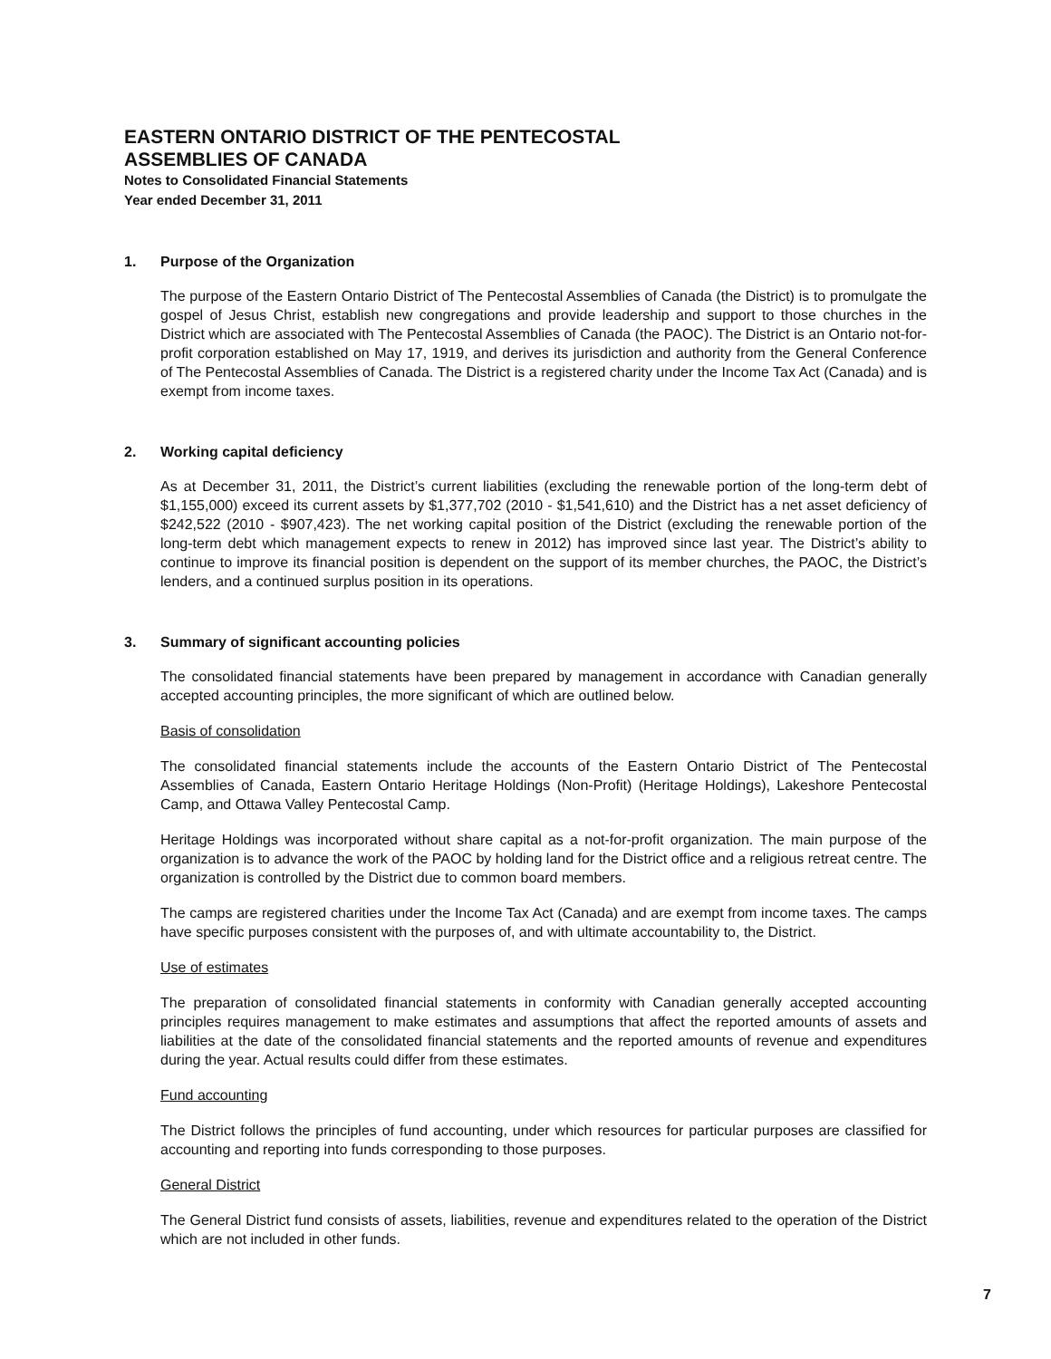EASTERN ONTARIO DISTRICT OF THE PENTECOSTAL
ASSEMBLIES OF CANADA
Notes to Consolidated Financial Statements
Year ended December 31, 2011
1. Purpose of the Organization
The purpose of the Eastern Ontario District of The Pentecostal Assemblies of Canada (the District) is to promulgate the gospel of Jesus Christ, establish new congregations and provide leadership and support to those churches in the District which are associated with The Pentecostal Assemblies of Canada (the PAOC). The District is an Ontario not-for-profit corporation established on May 17, 1919, and derives its jurisdiction and authority from the General Conference of The Pentecostal Assemblies of Canada. The District is a registered charity under the Income Tax Act (Canada) and is exempt from income taxes.
2. Working capital deficiency
As at December 31, 2011, the District’s current liabilities (excluding the renewable portion of the long-term debt of $1,155,000) exceed its current assets by $1,377,702 (2010 - $1,541,610) and the District has a net asset deficiency of $242,522 (2010 - $907,423). The net working capital position of the District (excluding the renewable portion of the long-term debt which management expects to renew in 2012) has improved since last year. The District’s ability to continue to improve its financial position is dependent on the support of its member churches, the PAOC, the District’s lenders, and a continued surplus position in its operations.
3. Summary of significant accounting policies
The consolidated financial statements have been prepared by management in accordance with Canadian generally accepted accounting principles, the more significant of which are outlined below.
Basis of consolidation
The consolidated financial statements include the accounts of the Eastern Ontario District of The Pentecostal Assemblies of Canada, Eastern Ontario Heritage Holdings (Non-Profit) (Heritage Holdings), Lakeshore Pentecostal Camp, and Ottawa Valley Pentecostal Camp.
Heritage Holdings was incorporated without share capital as a not-for-profit organization. The main purpose of the organization is to advance the work of the PAOC by holding land for the District office and a religious retreat centre. The organization is controlled by the District due to common board members.
The camps are registered charities under the Income Tax Act (Canada) and are exempt from income taxes. The camps have specific purposes consistent with the purposes of, and with ultimate accountability to, the District.
Use of estimates
The preparation of consolidated financial statements in conformity with Canadian generally accepted accounting principles requires management to make estimates and assumptions that affect the reported amounts of assets and liabilities at the date of the consolidated financial statements and the reported amounts of revenue and expenditures during the year. Actual results could differ from these estimates.
Fund accounting
The District follows the principles of fund accounting, under which resources for particular purposes are classified for accounting and reporting into funds corresponding to those purposes.
General District
The General District fund consists of assets, liabilities, revenue and expenditures related to the operation of the District which are not included in other funds.
7